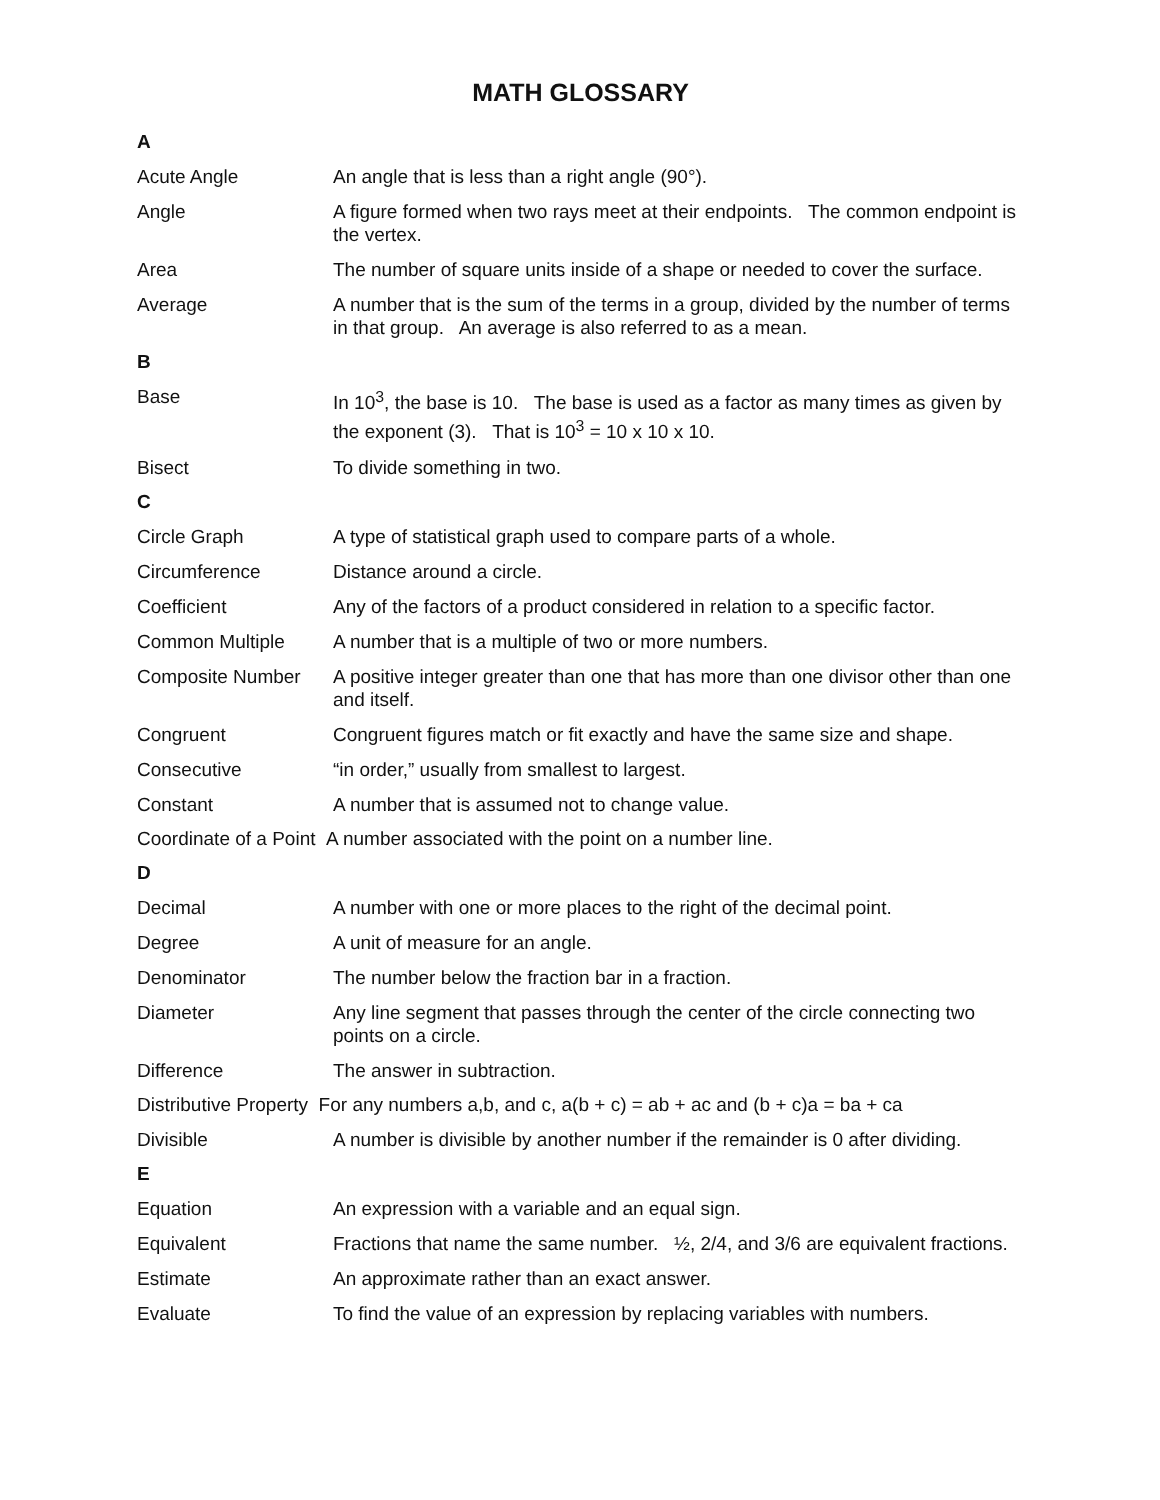MATH GLOSSARY
A
Acute Angle An angle that is less than a right angle (90°).
Angle A figure formed when two rays meet at their endpoints. The common endpoint is the vertex.
Area The number of square units inside of a shape or needed to cover the surface.
Average A number that is the sum of the terms in a group, divided by the number of terms in that group. An average is also referred to as a mean.
B
Base In 10<sup>3</sup>, the base is 10. The base is used as a factor as many times as given by the exponent (3). That is 10<sup>3</sup> = 10 x 10 x 10.
Bisect To divide something in two.
C
Circle Graph A type of statistical graph used to compare parts of a whole.
Circumference Distance around a circle.
Coefficient Any of the factors of a product considered in relation to a specific factor.
Common Multiple A number that is a multiple of two or more numbers.
Composite Number A positive integer greater than one that has more than one divisor other than one and itself.
Congruent Congruent figures match or fit exactly and have the same size and shape.
Consecutive “in order,” usually from smallest to largest.
Constant A number that is assumed not to change value.
Coordinate of a Point A number associated with the point on a number line.
D
Decimal A number with one or more places to the right of the decimal point.
Degree A unit of measure for an angle.
Denominator The number below the fraction bar in a fraction.
Diameter Any line segment that passes through the center of the circle connecting two points on a circle.
Difference The answer in subtraction.
Distributive Property For any numbers a,b, and c, a(b + c) = ab + ac and (b + c)a = ba + ca
Divisible A number is divisible by another number if the remainder is 0 after dividing.
E
Equation An expression with a variable and an equal sign.
Equivalent Fractions that name the same number. ½, 2/4, and 3/6 are equivalent fractions.
Estimate An approximate rather than an exact answer.
Evaluate To find the value of an expression by replacing variables with numbers.